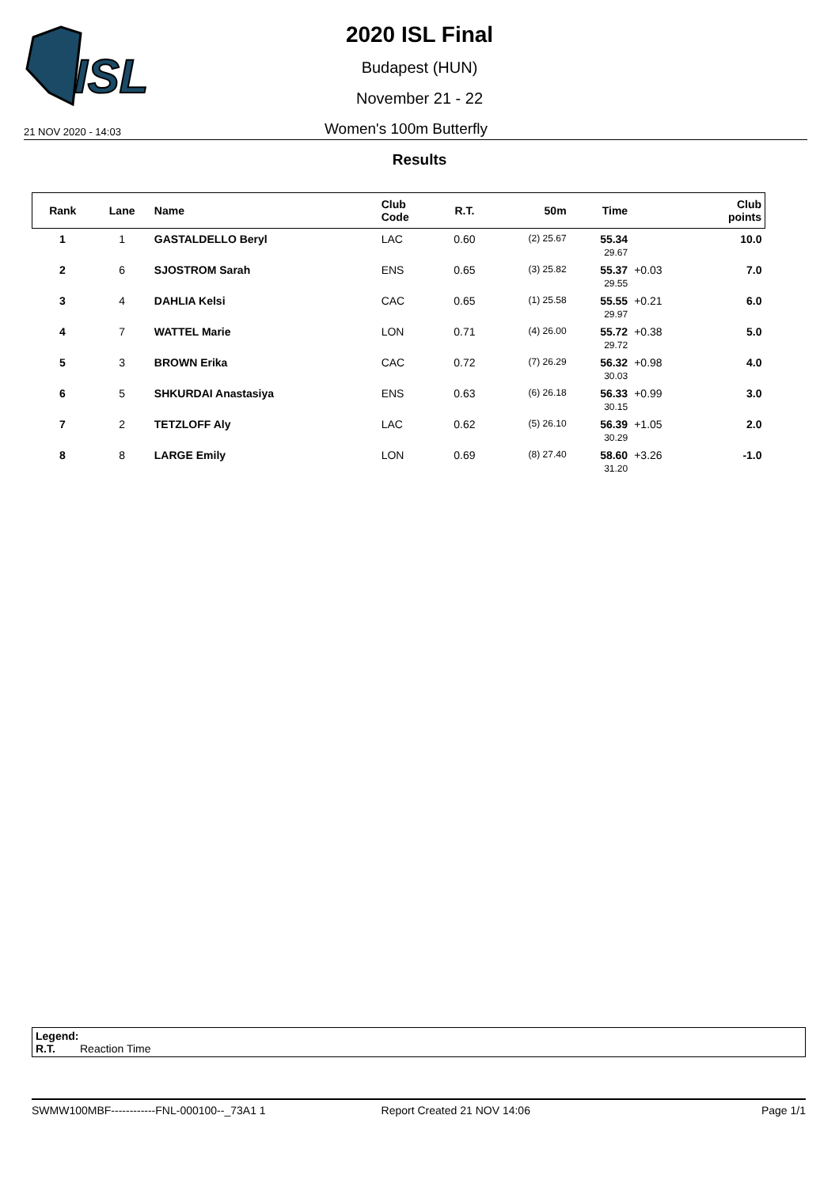ISL
2020 ISL Final
Budapest (HUN)
November 21 - 22
21 NOV 2020 - 14:03 Women's 100m Butterfly
Results
| Rank | Lane | Name | Club Code | R.T. | 50m | Time | | Club points |
| --- | --- | --- | --- | --- | --- | --- | --- | --- |
| 1 | 1 | GASTALDELLO Beryl | LAC | 0.60 | (2) 25.67 | 55.34 29.67 | | 10.0 |
| 2 | 6 | SJOSTROM Sarah | ENS | 0.65 | (3) 25.82 | 55.37 29.55 | +0.03 | 7.0 |
| 3 | 4 | DAHLIA Kelsi | CAC | 0.65 | (1) 25.58 | 55.55 29.97 | +0.21 | 6.0 |
| 4 | 7 | WATTEL Marie | LON | 0.71 | (4) 26.00 | 55.72 29.72 | +0.38 | 5.0 |
| 5 | 3 | BROWN Erika | CAC | 0.72 | (7) 26.29 | 56.32 30.03 | +0.98 | 4.0 |
| 6 | 5 | SHKURDAI Anastasiya | ENS | 0.63 | (6) 26.18 | 56.33 30.15 | +0.99 | 3.0 |
| 7 | 2 | TETZLOFF Aly | LAC | 0.62 | (5) 26.10 | 56.39 30.29 | +1.05 | 2.0 |
| 8 | 8 | LARGE Emily | LON | 0.69 | (8) 27.40 | 58.60 31.20 | +3.26 | -1.0 |
Legend:
R.T. Reaction Time
SWMW100MBF------------FNL-000100--_73A1 1 Report Created 21 NOV 14:06 Page 1/1